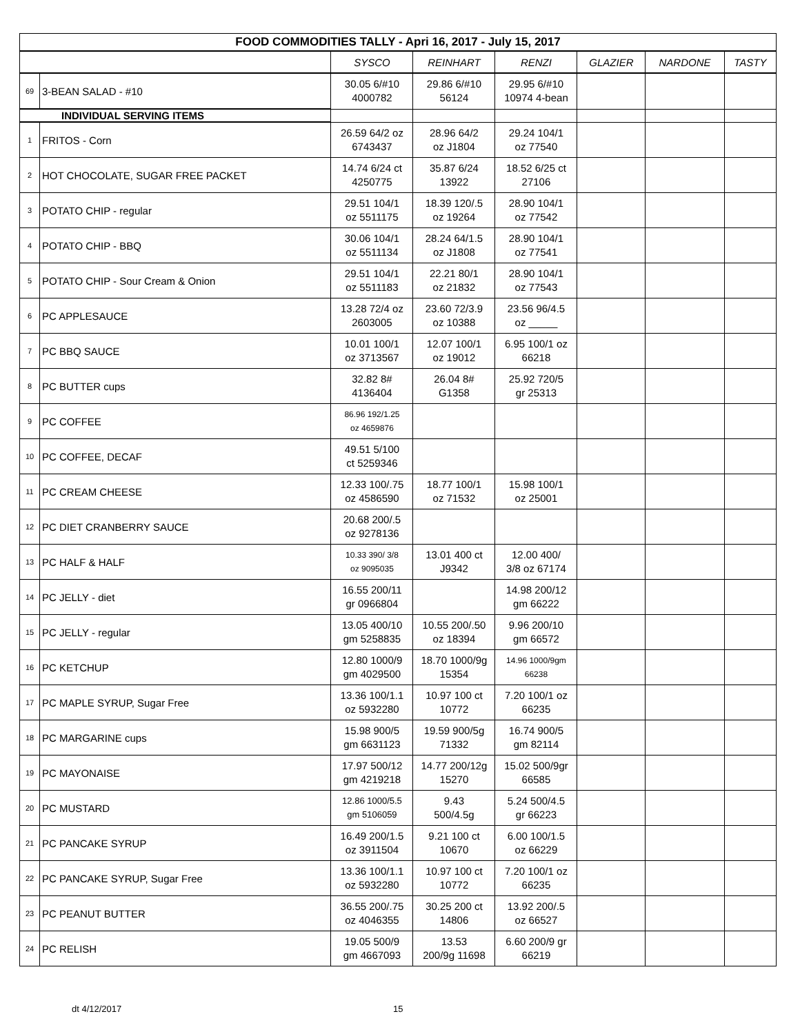| FOOD COMMODITIES TALLY - Apri 16, 2017 - July 15, 2017 | | | | | | | |
| | | SYSCO | REINHART | RENZI | GLAZIER | NARDONE | TASTY |
| 69 | 3-BEAN SALAD - #10 | 30.05 6/#10 4000782 | 29.86 6/#10 56124 | 29.95 6/#10 10974 4-bean | | | |
| INDIVIDUAL SERVING ITEMS | | | | | | | |
| 1 | FRITOS - Corn | 26.59 64/2 oz 6743437 | 28.96 64/2 oz J1804 | 29.24 104/1 oz 77540 | | | |
| 2 | HOT CHOCOLATE, SUGAR FREE PACKET | 14.74 6/24 ct 4250775 | 35.87 6/24 13922 | 18.52 6/25 ct 27106 | | | |
| 3 | POTATO CHIP - regular | 29.51 104/1 oz 5511175 | 18.39 120/.5 oz 19264 | 28.90 104/1 oz 77542 | | | |
| 4 | POTATO CHIP - BBQ | 30.06 104/1 oz 5511134 | 28.24 64/1.5 oz J1808 | 28.90 104/1 oz 77541 | | | |
| 5 | POTATO CHIP - Sour Cream & Onion | 29.51 104/1 oz 5511183 | 22.21 80/1 oz 21832 | 28.90 104/1 oz 77543 | | | |
| 6 | PC APPLESAUCE | 13.28 72/4 oz 2603005 | 23.60 72/3.9 oz 10388 | 23.56 96/4.5 oz _____ | | | |
| 7 | PC BBQ SAUCE | 10.01 100/1 oz 3713567 | 12.07 100/1 oz 19012 | 6.95 100/1 oz 66218 | | | |
| 8 | PC BUTTER cups | 32.82 8# 4136404 | 26.04 8# G1358 | 25.92 720/5 gr 25313 | | | |
| 9 | PC COFFEE | 86.96 192/1.25 oz 4659876 | | | | | |
| 10 | PC COFFEE, DECAF | 49.51 5/100 ct 5259346 | | | | | |
| 11 | PC CREAM CHEESE | 12.33 100/.75 oz 4586590 | 18.77 100/1 oz 71532 | 15.98 100/1 oz 25001 | | | |
| 12 | PC DIET CRANBERRY SAUCE | 20.68 200/.5 oz 9278136 | | | | | |
| 13 | PC HALF & HALF | 10.33 390/ 3/8 oz 9095035 | 13.01 400 ct J9342 | 12.00 400/ 3/8 oz 67174 | | | |
| 14 | PC JELLY - diet | 16.55 200/11 gr 0966804 | | 14.98 200/12 gm 66222 | | | |
| 15 | PC JELLY - regular | 13.05 400/10 gm 5258835 | 10.55 200/.50 oz 18394 | 9.96 200/10 gm 66572 | | | |
| 16 | PC KETCHUP | 12.80 1000/9 gm 4029500 | 18.70 1000/9g 15354 | 14.96 1000/9gm 66238 | | | |
| 17 | PC MAPLE SYRUP, Sugar Free | 13.36 100/1.1 oz 5932280 | 10.97 100 ct 10772 | 7.20 100/1 oz 66235 | | | |
| 18 | PC MARGARINE cups | 15.98 900/5 gm 6631123 | 19.59 900/5g 71332 | 16.74 900/5 gm 82114 | | | |
| 19 | PC MAYONAISE | 17.97 500/12 gm 4219218 | 14.77 200/12g 15270 | 15.02 500/9gr 66585 | | | |
| 20 | PC MUSTARD | 12.86 1000/5.5 gm 5106059 | 9.43 500/4.5g | 5.24 500/4.5 gr 66223 | | | |
| 21 | PC PANCAKE SYRUP | 16.49 200/1.5 oz 3911504 | 9.21 100 ct 10670 | 6.00 100/1.5 oz 66229 | | | |
| 22 | PC PANCAKE SYRUP, Sugar Free | 13.36 100/1.1 oz 5932280 | 10.97 100 ct 10772 | 7.20 100/1 oz 66235 | | | |
| 23 | PC PEANUT BUTTER | 36.55 200/.75 oz 4046355 | 30.25 200 ct 14806 | 13.92 200/.5 oz 66527 | | | |
| 24 | PC RELISH | 19.05 500/9 gm 4667093 | 13.53 200/9g 11698 | 6.60 200/9 gr 66219 | | | |
dt 4/12/2017 15